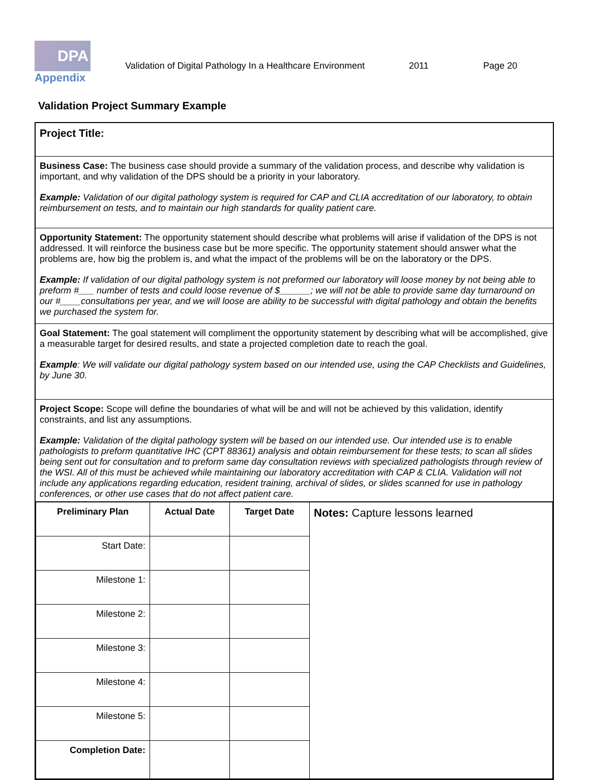DPA
Validation of Digital Pathology In a Healthcare Environment 2011 Page 20
Appendix
Validation Project Summary Example
Project Title:
Business Case: The business case should provide a summary of the validation process, and describe why validation is important, and why validation of the DPS should be a priority in your laboratory.
Example: Validation of our digital pathology system is required for CAP and CLIA accreditation of our laboratory, to obtain reimbursement on tests, and to maintain our high standards for quality patient care.
Opportunity Statement: The opportunity statement should describe what problems will arise if validation of the DPS is not addressed. It will reinforce the business case but be more specific. The opportunity statement should answer what the problems are, how big the problem is, and what the impact of the problems will be on the laboratory or the DPS.
Example: If validation of our digital pathology system is not preformed our laboratory will loose money by not being able to preform #___ number of tests and could loose revenue of $______; we will not be able to provide same day turnaround on our #____consultations per year, and we will loose are ability to be successful with digital pathology and obtain the benefits we purchased the system for.
Goal Statement: The goal statement will compliment the opportunity statement by describing what will be accomplished, give a measurable target for desired results, and state a projected completion date to reach the goal.
Example: We will validate our digital pathology system based on our intended use, using the CAP Checklists and Guidelines, by June 30.
Project Scope: Scope will define the boundaries of what will be and will not be achieved by this validation, identify constraints, and list any assumptions.
Example: Validation of the digital pathology system will be based on our intended use. Our intended use is to enable pathologists to preform quantitative IHC (CPT 88361) analysis and obtain reimbursement for these tests; to scan all slides being sent out for consultation and to preform same day consultation reviews with specialized pathologists through review of the WSI. All of this must be achieved while maintaining our laboratory accreditation with CAP & CLIA. Validation will not include any applications regarding education, resident training, archival of slides, or slides scanned for use in pathology conferences, or other use cases that do not affect patient care.
| Preliminary Plan | Actual Date | Target Date | Notes: Capture lessons learned |
| Start Date: | | | |
| Milestone 1: | | | |
| Milestone 2: | | | |
| Milestone 3: | | | |
| Milestone 4: | | | |
| Milestone 5: | | | |
| Completion Date: | | | |